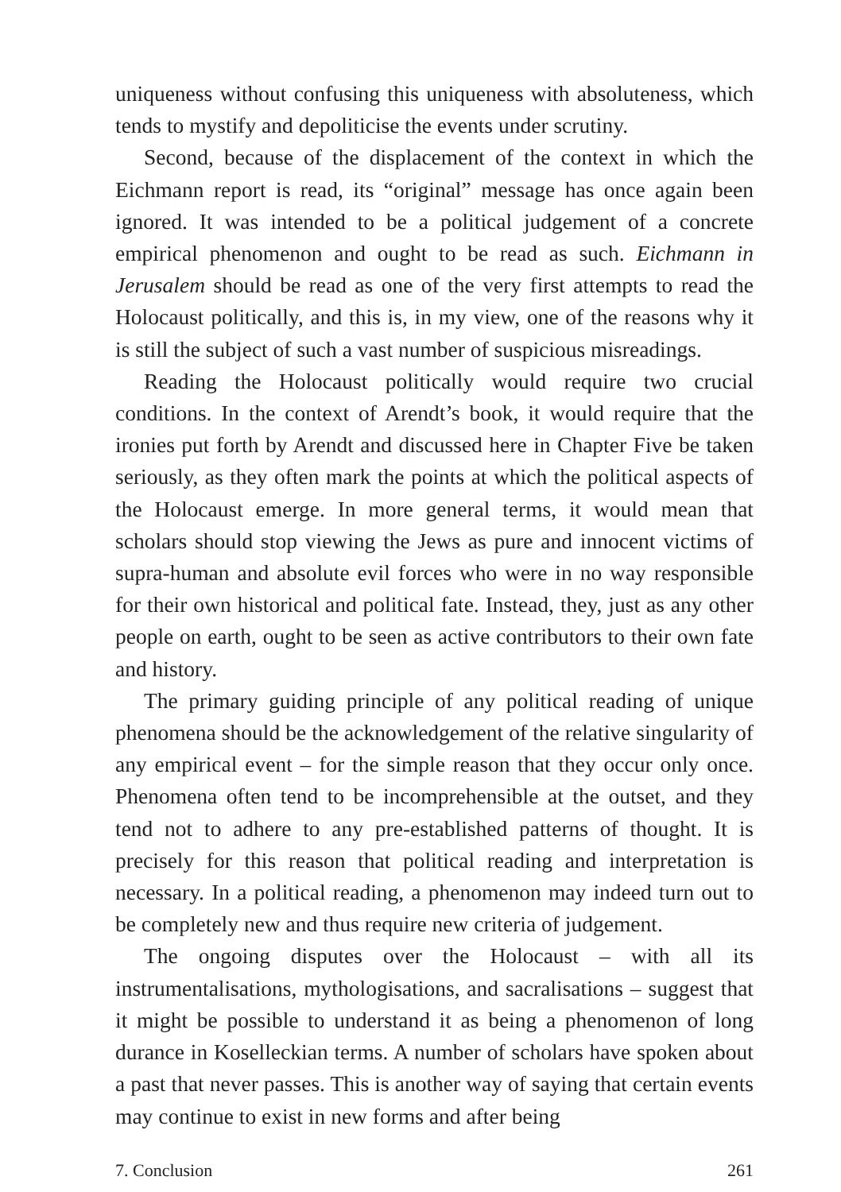uniqueness without confusing this uniqueness with absoluteness, which tends to mystify and depoliticise the events under scrutiny.
Second, because of the displacement of the context in which the Eichmann report is read, its “original” message has once again been ignored. It was intended to be a political judgement of a concrete empirical phenomenon and ought to be read as such. Eichmann in Jerusalem should be read as one of the very first attempts to read the Holocaust politically, and this is, in my view, one of the reasons why it is still the subject of such a vast number of suspicious misreadings.
Reading the Holocaust politically would require two crucial conditions. In the context of Arendt’s book, it would require that the ironies put forth by Arendt and discussed here in Chapter Five be taken seriously, as they often mark the points at which the political aspects of the Holocaust emerge. In more general terms, it would mean that scholars should stop viewing the Jews as pure and innocent victims of supra-human and absolute evil forces who were in no way responsible for their own historical and political fate. Instead, they, just as any other people on earth, ought to be seen as active contributors to their own fate and history.
The primary guiding principle of any political reading of unique phenomena should be the acknowledgement of the relative singularity of any empirical event – for the simple reason that they occur only once. Phenomena often tend to be incomprehensible at the outset, and they tend not to adhere to any pre-established patterns of thought. It is precisely for this reason that political reading and interpretation is necessary. In a political reading, a phenomenon may indeed turn out to be completely new and thus require new criteria of judgement.
The ongoing disputes over the Holocaust – with all its instrumentalisations, mythologisations, and sacralisations – suggest that it might be possible to understand it as being a phenomenon of long durance in Koselleckian terms. A number of scholars have spoken about a past that never passes. This is another way of saying that certain events may continue to exist in new forms and after being
7. Conclusion 261